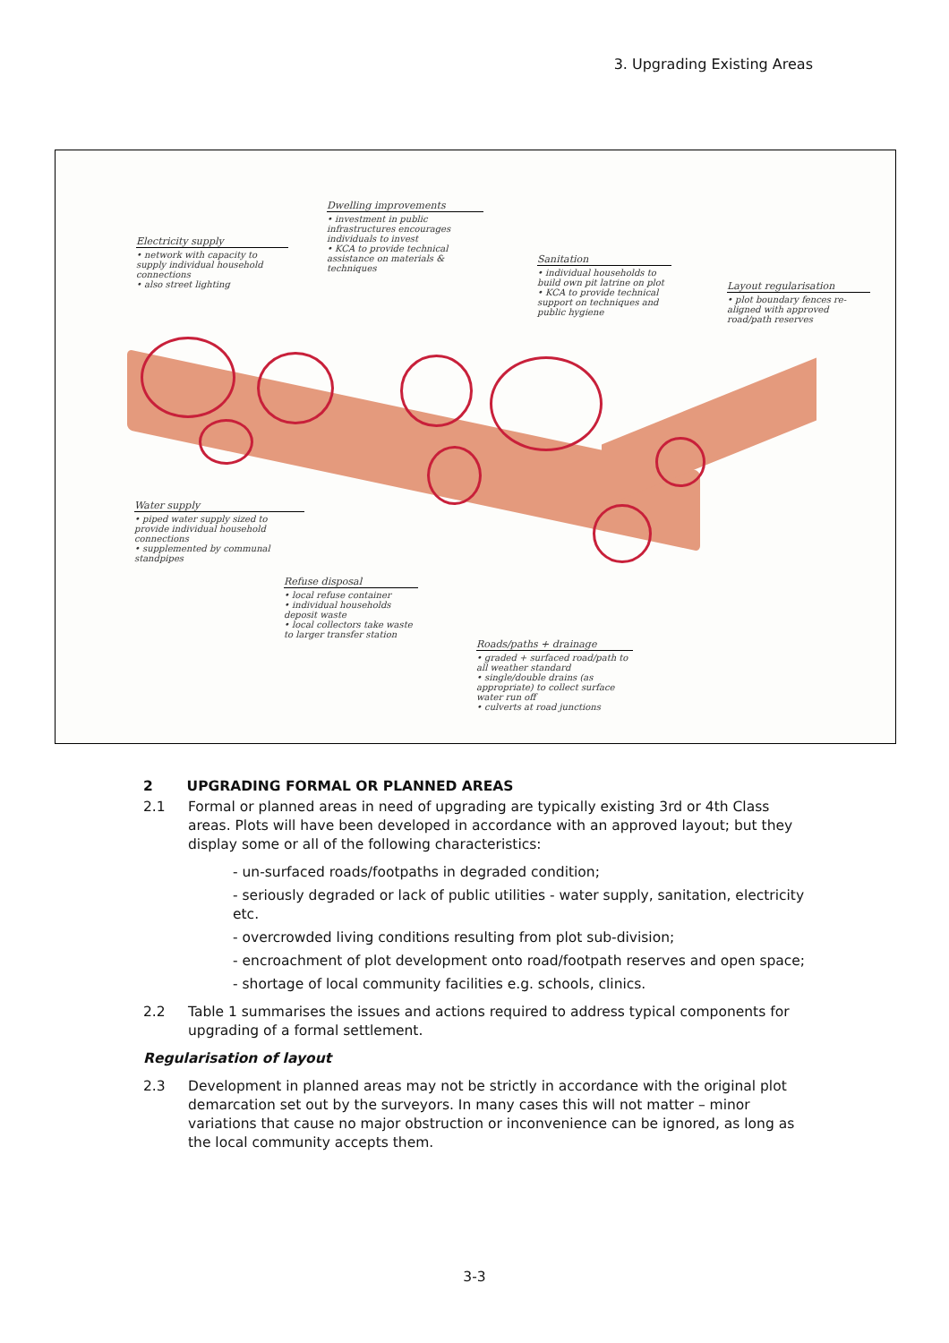3. Upgrading Existing Areas
Electricity supply
• network with capacity to supply individual household connections
• also street lighting
Dwelling improvements
• investment in public infrastructures encourages individuals to invest
• KCA to provide technical assistance on materials & techniques
Sanitation
• individual households to build own pit latrine on plot
• KCA to provide technical support on techniques and public hygiene
Layout regularisation
• plot boundary fences re-aligned with approved road/path reserves
Water supply
• piped water supply sized to provide individual household connections
• supplemented by communal standpipes
Refuse disposal
• local refuse container
• individual households deposit waste
• local collectors take waste to larger transfer station
Roads/paths + drainage
• graded + surfaced road/path to all weather standard
• single/double drains (as appropriate) to collect surface water run off
• culverts at road junctions
2 UPGRADING FORMAL OR PLANNED AREAS
2.1 Formal or planned areas in need of upgrading are typically existing 3rd or 4th Class areas. Plots will have been developed in accordance with an approved layout; but they display some or all of the following characteristics:
- un-surfaced roads/footpaths in degraded condition;
- seriously degraded or lack of public utilities - water supply, sanitation, electricity etc.
- overcrowded living conditions resulting from plot sub-division;
- encroachment of plot development onto road/footpath reserves and open space;
- shortage of local community facilities e.g. schools, clinics.
2.2 Table 1 summarises the issues and actions required to address typical components for upgrading of a formal settlement.
Regularisation of layout
2.3 Development in planned areas may not be strictly in accordance with the original plot demarcation set out by the surveyors. In many cases this will not matter – minor variations that cause no major obstruction or inconvenience can be ignored, as long as the local community accepts them.
3-3